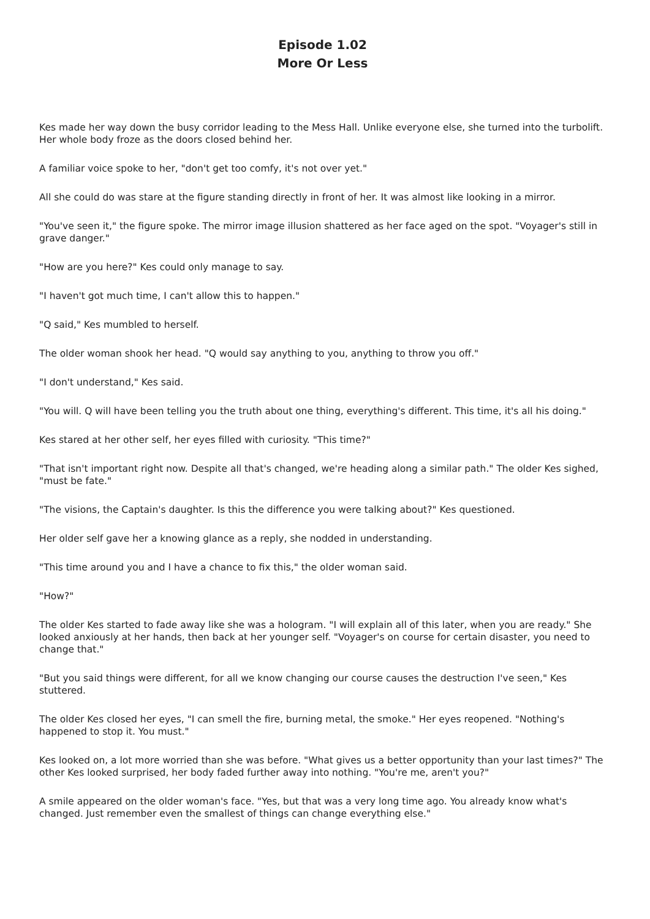Episode 1.02
More Or Less
Kes made her way down the busy corridor leading to the Mess Hall. Unlike everyone else, she turned into the turbolift. Her whole body froze as the doors closed behind her.
A familiar voice spoke to her, "don't get too comfy, it's not over yet."
All she could do was stare at the figure standing directly in front of her. It was almost like looking in a mirror.
"You've seen it," the figure spoke. The mirror image illusion shattered as her face aged on the spot. "Voyager's still in grave danger."
"How are you here?" Kes could only manage to say.
"I haven't got much time, I can't allow this to happen."
"Q said," Kes mumbled to herself.
The older woman shook her head. "Q would say anything to you, anything to throw you off."
"I don't understand," Kes said.
"You will. Q will have been telling you the truth about one thing, everything's different. This time, it's all his doing."
Kes stared at her other self, her eyes filled with curiosity. "This time?"
"That isn't important right now. Despite all that's changed, we're heading along a similar path." The older Kes sighed, "must be fate."
"The visions, the Captain's daughter. Is this the difference you were talking about?" Kes questioned.
Her older self gave her a knowing glance as a reply, she nodded in understanding.
"This time around you and I have a chance to fix this," the older woman said.
"How?"
The older Kes started to fade away like she was a hologram. "I will explain all of this later, when you are ready." She looked anxiously at her hands, then back at her younger self. "Voyager's on course for certain disaster, you need to change that."
"But you said things were different, for all we know changing our course causes the destruction I've seen," Kes stuttered.
The older Kes closed her eyes, "I can smell the fire, burning metal, the smoke." Her eyes reopened. "Nothing's happened to stop it. You must."
Kes looked on, a lot more worried than she was before. "What gives us a better opportunity than your last times?" The other Kes looked surprised, her body faded further away into nothing. "You're me, aren't you?"
A smile appeared on the older woman's face. "Yes, but that was a very long time ago. You already know what's changed. Just remember even the smallest of things can change everything else."